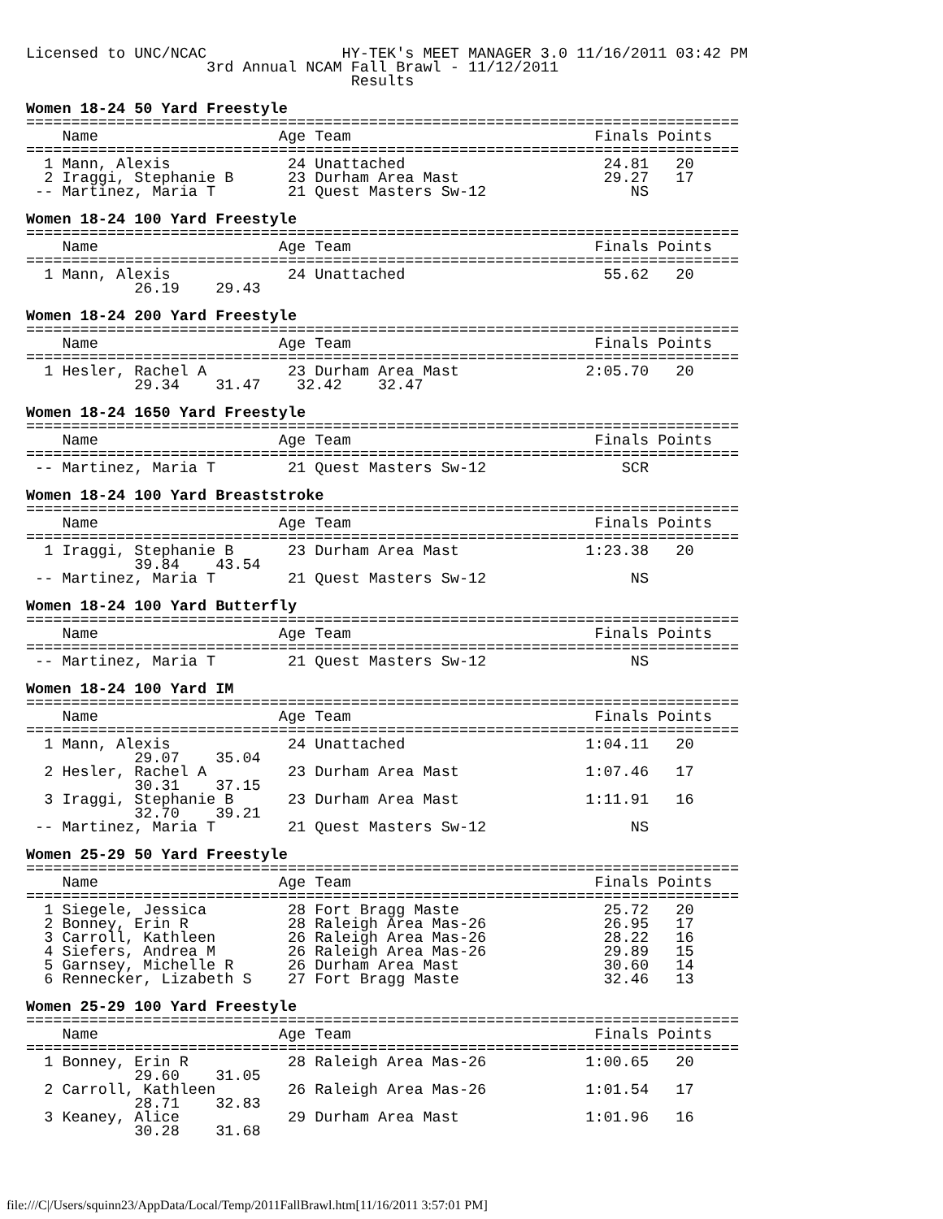Licensed to UNC/NCAC               HY-TEK's MEET MANAGER 3.0 11/16/2011 03:42 PM
                    3rd Annual NCAM Fall Brawl - 11/12/2011
                                    Results

Women 18-24 50 Yard Freestyle
===============================================================================
    Name                    Age Team                           Finals Points
===============================================================================
  1 Mann, Alexis             24 Unattached                      24.81   20
  2 Iraggi, Stephanie B      23 Durham Area Mast                29.27   17
 -- Martinez, Maria T        21 Quest Masters Sw-12                NS

Women 18-24 100 Yard Freestyle
===============================================================================
    Name                    Age Team                           Finals Points
===============================================================================
  1 Mann, Alexis             24 Unattached                      55.62   20
            26.19    29.43

Women 18-24 200 Yard Freestyle
===============================================================================
    Name                    Age Team                           Finals Points
===============================================================================
  1 Hesler, Rachel A         23 Durham Area Mast              2:05.70   20
            29.34    31.47    32.42    32.47

Women 18-24 1650 Yard Freestyle
===============================================================================
    Name                    Age Team                           Finals Points
===============================================================================
 -- Martinez, Maria T        21 Quest Masters Sw-12               SCR

Women 18-24 100 Yard Breaststroke
===============================================================================
    Name                    Age Team                           Finals Points
===============================================================================
  1 Iraggi, Stephanie B      23 Durham Area Mast              1:23.38   20
            39.84    43.54
 -- Martinez, Maria T        21 Quest Masters Sw-12                NS

Women 18-24 100 Yard Butterfly
===============================================================================
    Name                    Age Team                           Finals Points
===============================================================================
 -- Martinez, Maria T        21 Quest Masters Sw-12                NS

Women 18-24 100 Yard IM
===============================================================================
    Name                    Age Team                           Finals Points
===============================================================================
  1 Mann, Alexis             24 Unattached                    1:04.11   20
            29.07    35.04
  2 Hesler, Rachel A         23 Durham Area Mast              1:07.46   17
            30.31    37.15
  3 Iraggi, Stephanie B      23 Durham Area Mast              1:11.91   16
            32.70    39.21
 -- Martinez, Maria T        21 Quest Masters Sw-12                NS

Women 25-29 50 Yard Freestyle
===============================================================================
    Name                    Age Team                           Finals Points
===============================================================================
  1 Siegele, Jessica         28 Fort Bragg Maste                25.72   20
  2 Bonney, Erin R           28 Raleigh Area Mas-26             26.95   17
  3 Carroll, Kathleen        26 Raleigh Area Mas-26             28.22   16
  4 Siefers, Andrea M        26 Raleigh Area Mas-26             29.89   15
  5 Garnsey, Michelle R      26 Durham Area Mast                30.60   14
  6 Rennecker, Lizabeth S    27 Fort Bragg Maste                32.46   13

Women 25-29 100 Yard Freestyle
===============================================================================
    Name                    Age Team                           Finals Points
===============================================================================
  1 Bonney, Erin R           28 Raleigh Area Mas-26           1:00.65   20
            29.60    31.05
  2 Carroll, Kathleen        26 Raleigh Area Mas-26           1:01.54   17
            28.71    32.83
  3 Keaney, Alice            29 Durham Area Mast              1:01.96   16
            30.28    31.68
file:///C|/Users/squinn23/AppData/Local/Temp/2011FallBrawl.htm[11/16/2011 3:57:01 PM]